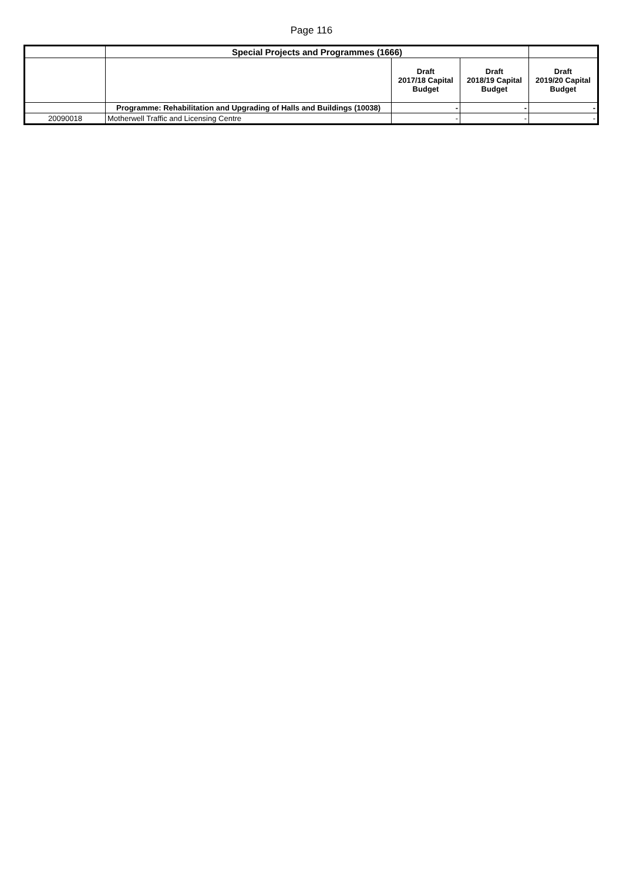Page 116
| | Special Projects and Programmes (1666) | | | |
| --- | --- | --- | --- | --- |
| | | Draft 2017/18 Capital Budget | Draft 2018/19 Capital Budget | Draft 2019/20 Capital Budget |
| | Programme: Rehabilitation and Upgrading of Halls and Buildings (10038) | - | - | - |
| 20090018 | Motherwell Traffic and Licensing Centre | - | - | - |